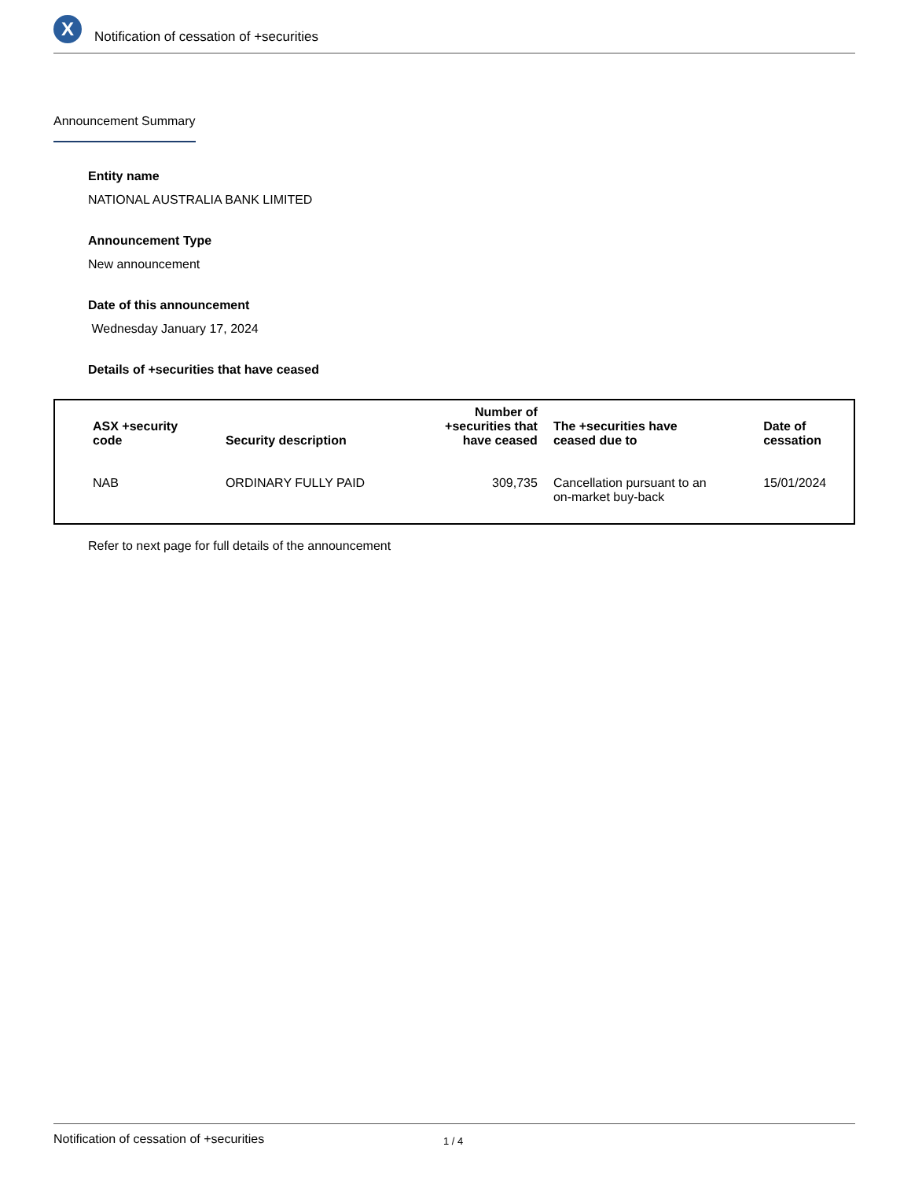X
Notification of cessation of +securities
Announcement Summary
Entity name
NATIONAL AUSTRALIA BANK LIMITED
Announcement Type
New announcement
Date of this announcement
Wednesday January 17, 2024
Details of +securities that have ceased
| ASX +security code | Security description | Number of +securities that have ceased | The +securities have ceased due to | Date of cessation |
| --- | --- | --- | --- | --- |
| NAB | ORDINARY FULLY PAID | 309,735 | Cancellation pursuant to an on-market buy-back | 15/01/2024 |
Refer to next page for full details of the announcement
Notification of cessation of +securities 1 / 4